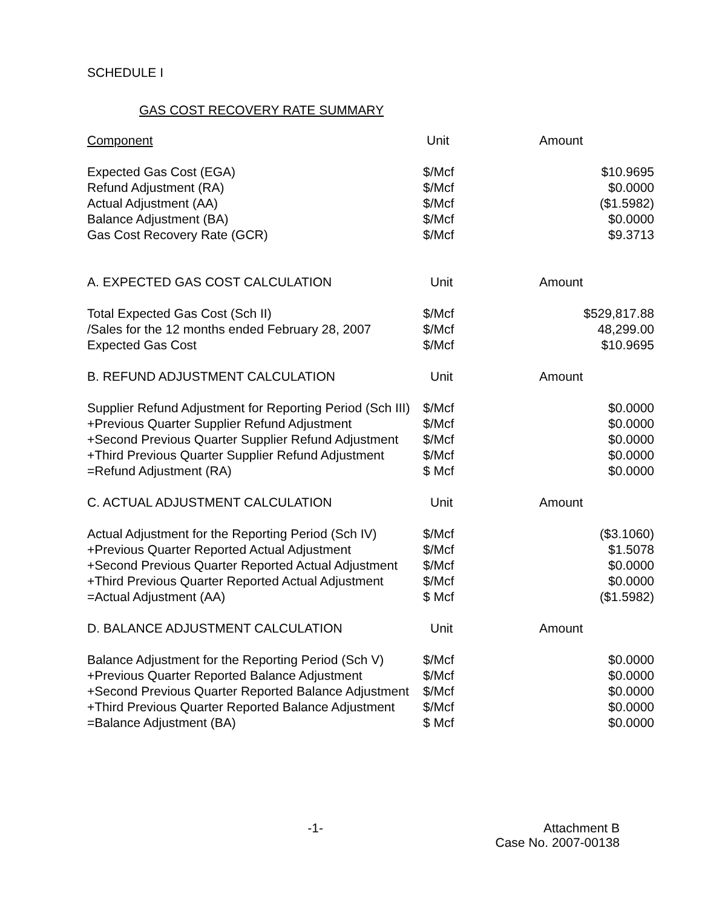SCHEDULE I
GAS COST RECOVERY RATE SUMMARY
| Component | Unit | Amount |
| --- | --- | --- |
| Expected Gas Cost (EGA) | $/Mcf | $10.9695 |
| Refund Adjustment (RA) | $/Mcf | $0.0000 |
| Actual Adjustment (AA) | $/Mcf | ($1.5982) |
| Balance Adjustment (BA) | $/Mcf | $0.0000 |
| Gas Cost Recovery Rate (GCR) | $/Mcf | $9.3713 |
| A. EXPECTED GAS COST CALCULATION | Unit | Amount |
| Total Expected Gas Cost (Sch II) | $/Mcf | $529,817.88 |
| /Sales for the 12 months ended February 28, 2007 | $/Mcf | 48,299.00 |
| Expected Gas Cost | $/Mcf | $10.9695 |
| B. REFUND ADJUSTMENT CALCULATION | Unit | Amount |
| Supplier Refund Adjustment for Reporting Period (Sch III) | $/Mcf | $0.0000 |
| +Previous Quarter Supplier Refund Adjustment | $/Mcf | $0.0000 |
| +Second Previous Quarter Supplier Refund Adjustment | $/Mcf | $0.0000 |
| +Third Previous Quarter Supplier Refund Adjustment | $/Mcf | $0.0000 |
| =Refund Adjustment (RA) | $ Mcf | $0.0000 |
| C. ACTUAL ADJUSTMENT CALCULATION | Unit | Amount |
| Actual Adjustment for the Reporting Period (Sch IV) | $/Mcf | ($3.1060) |
| +Previous Quarter Reported Actual Adjustment | $/Mcf | $1.5078 |
| +Second Previous Quarter Reported Actual Adjustment | $/Mcf | $0.0000 |
| +Third Previous Quarter Reported Actual Adjustment | $/Mcf | $0.0000 |
| =Actual Adjustment (AA) | $ Mcf | ($1.5982) |
| D. BALANCE ADJUSTMENT CALCULATION | Unit | Amount |
| Balance Adjustment for the Reporting Period (Sch V) | $/Mcf | $0.0000 |
| +Previous Quarter Reported Balance Adjustment | $/Mcf | $0.0000 |
| +Second Previous Quarter Reported Balance Adjustment | $/Mcf | $0.0000 |
| +Third Previous Quarter Reported Balance Adjustment | $/Mcf | $0.0000 |
| =Balance Adjustment (BA) | $ Mcf | $0.0000 |
-1- Attachment B
Case No. 2007-00138